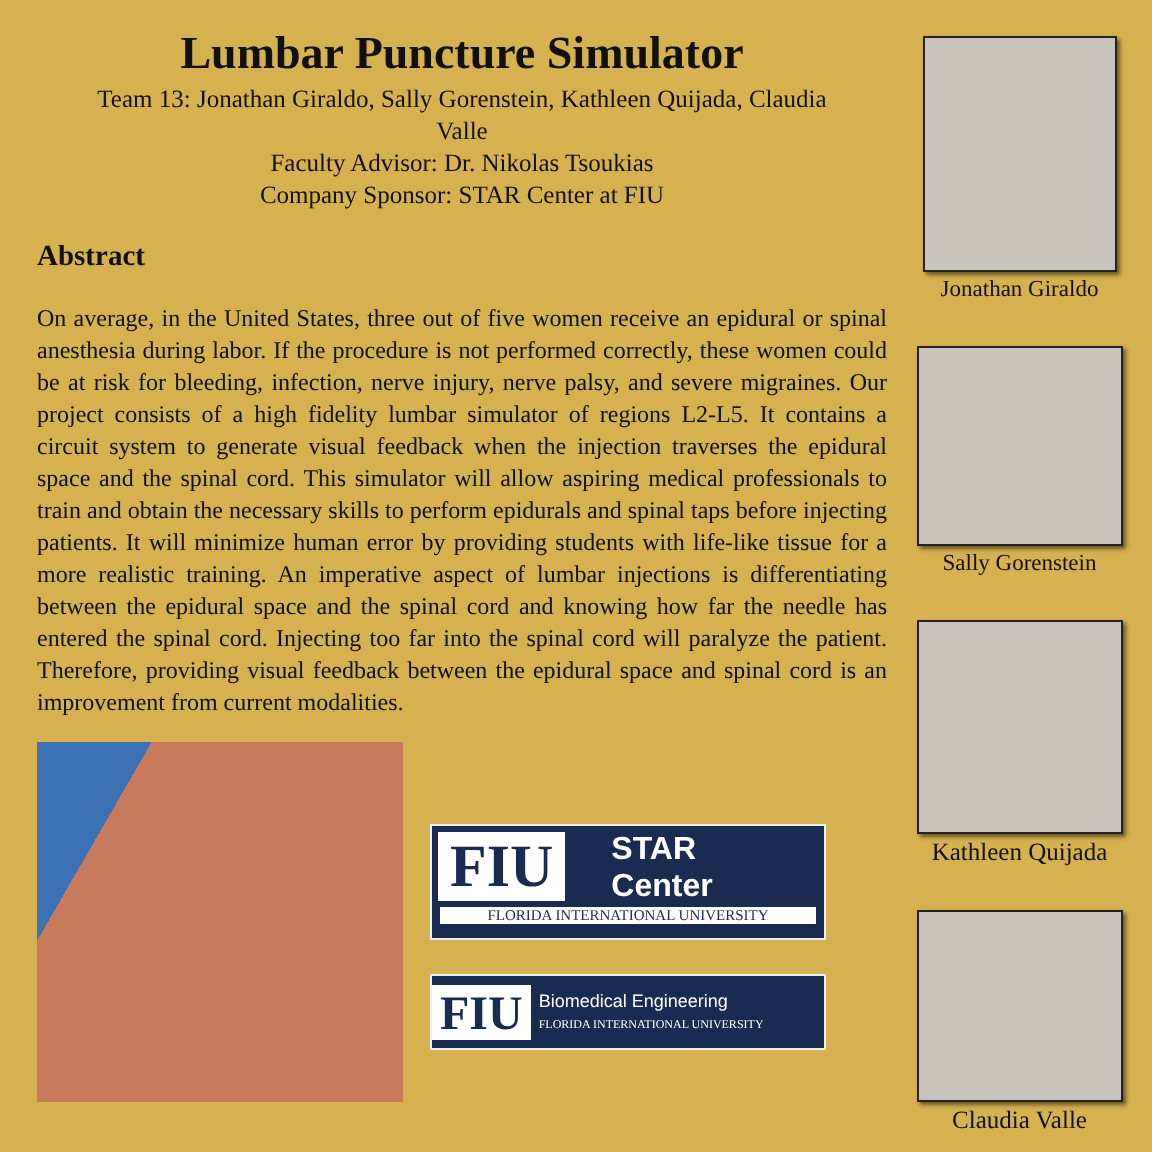Lumbar Puncture Simulator
Team 13: Jonathan Giraldo, Sally Gorenstein, Kathleen Quijada, Claudia Valle
Faculty Advisor: Dr. Nikolas Tsoukias
Company Sponsor: STAR Center at FIU
Abstract
On average, in the United States, three out of five women receive an epidural or spinal anesthesia during labor. If the procedure is not performed correctly, these women could be at risk for bleeding, infection, nerve injury, nerve palsy, and severe migraines. Our project consists of a high fidelity lumbar simulator of regions L2-L5. It contains a circuit system to generate visual feedback when the injection traverses the epidural space and the spinal cord. This simulator will allow aspiring medical professionals to train and obtain the necessary skills to perform epidurals and spinal taps before injecting patients. It will minimize human error by providing students with life-like tissue for a more realistic training. An imperative aspect of lumbar injections is differentiating between the epidural space and the spinal cord and knowing how far the needle has entered the spinal cord. Injecting too far into the spinal cord will paralyze the patient. Therefore, providing visual feedback between the epidural space and spinal cord is an improvement from current modalities.
FIU STAR
Center
FLORIDA INTERNATIONAL UNIVERSITY
FIU Biomedical Engineering
FLORIDA INTERNATIONAL UNIVERSITY
Jonathan Giraldo
Sally Gorenstein
Kathleen Quijada
Claudia Valle